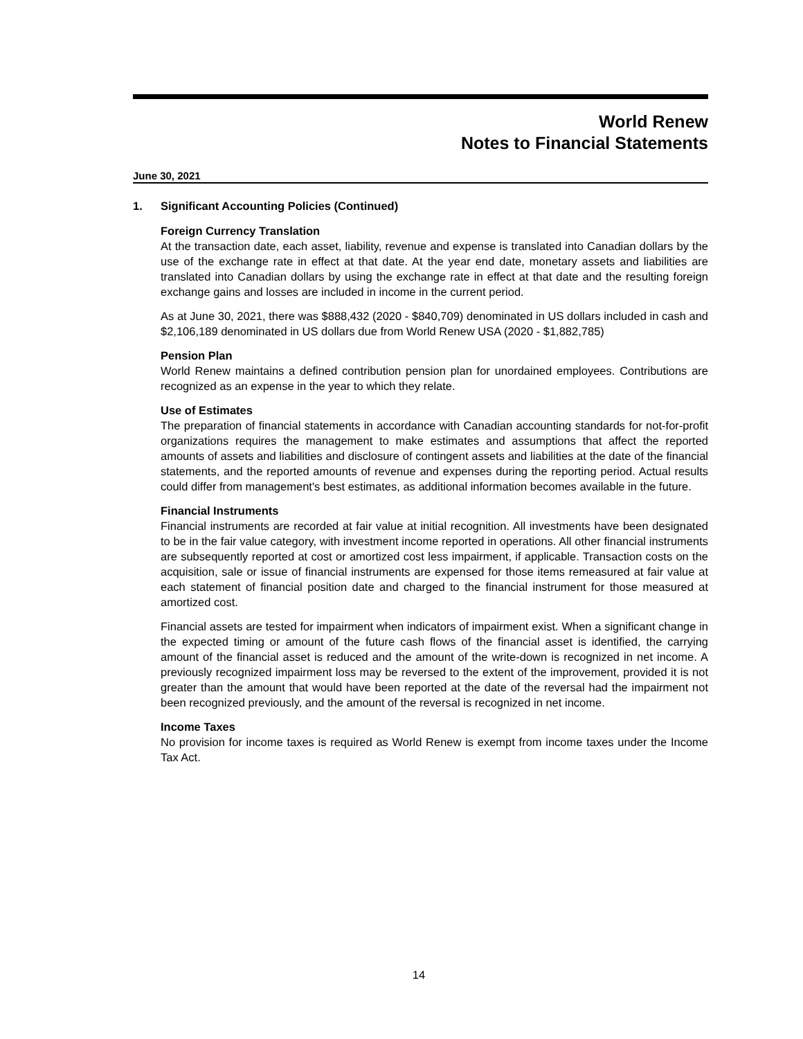World Renew
Notes to Financial Statements
June 30, 2021
1. Significant Accounting Policies (Continued)
Foreign Currency Translation
At the transaction date, each asset, liability, revenue and expense is translated into Canadian dollars by the use of the exchange rate in effect at that date. At the year end date, monetary assets and liabilities are translated into Canadian dollars by using the exchange rate in effect at that date and the resulting foreign exchange gains and losses are included in income in the current period.
As at June 30, 2021, there was $888,432 (2020 - $840,709) denominated in US dollars included in cash and $2,106,189 denominated in US dollars due from World Renew USA (2020 - $1,882,785)
Pension Plan
World Renew maintains a defined contribution pension plan for unordained employees. Contributions are recognized as an expense in the year to which they relate.
Use of Estimates
The preparation of financial statements in accordance with Canadian accounting standards for not-for-profit organizations requires the management to make estimates and assumptions that affect the reported amounts of assets and liabilities and disclosure of contingent assets and liabilities at the date of the financial statements, and the reported amounts of revenue and expenses during the reporting period. Actual results could differ from management's best estimates, as additional information becomes available in the future.
Financial Instruments
Financial instruments are recorded at fair value at initial recognition. All investments have been designated to be in the fair value category, with investment income reported in operations. All other financial instruments are subsequently reported at cost or amortized cost less impairment, if applicable. Transaction costs on the acquisition, sale or issue of financial instruments are expensed for those items remeasured at fair value at each statement of financial position date and charged to the financial instrument for those measured at amortized cost.
Financial assets are tested for impairment when indicators of impairment exist. When a significant change in the expected timing or amount of the future cash flows of the financial asset is identified, the carrying amount of the financial asset is reduced and the amount of the write-down is recognized in net income. A previously recognized impairment loss may be reversed to the extent of the improvement, provided it is not greater than the amount that would have been reported at the date of the reversal had the impairment not been recognized previously, and the amount of the reversal is recognized in net income.
Income Taxes
No provision for income taxes is required as World Renew is exempt from income taxes under the Income Tax Act.
14